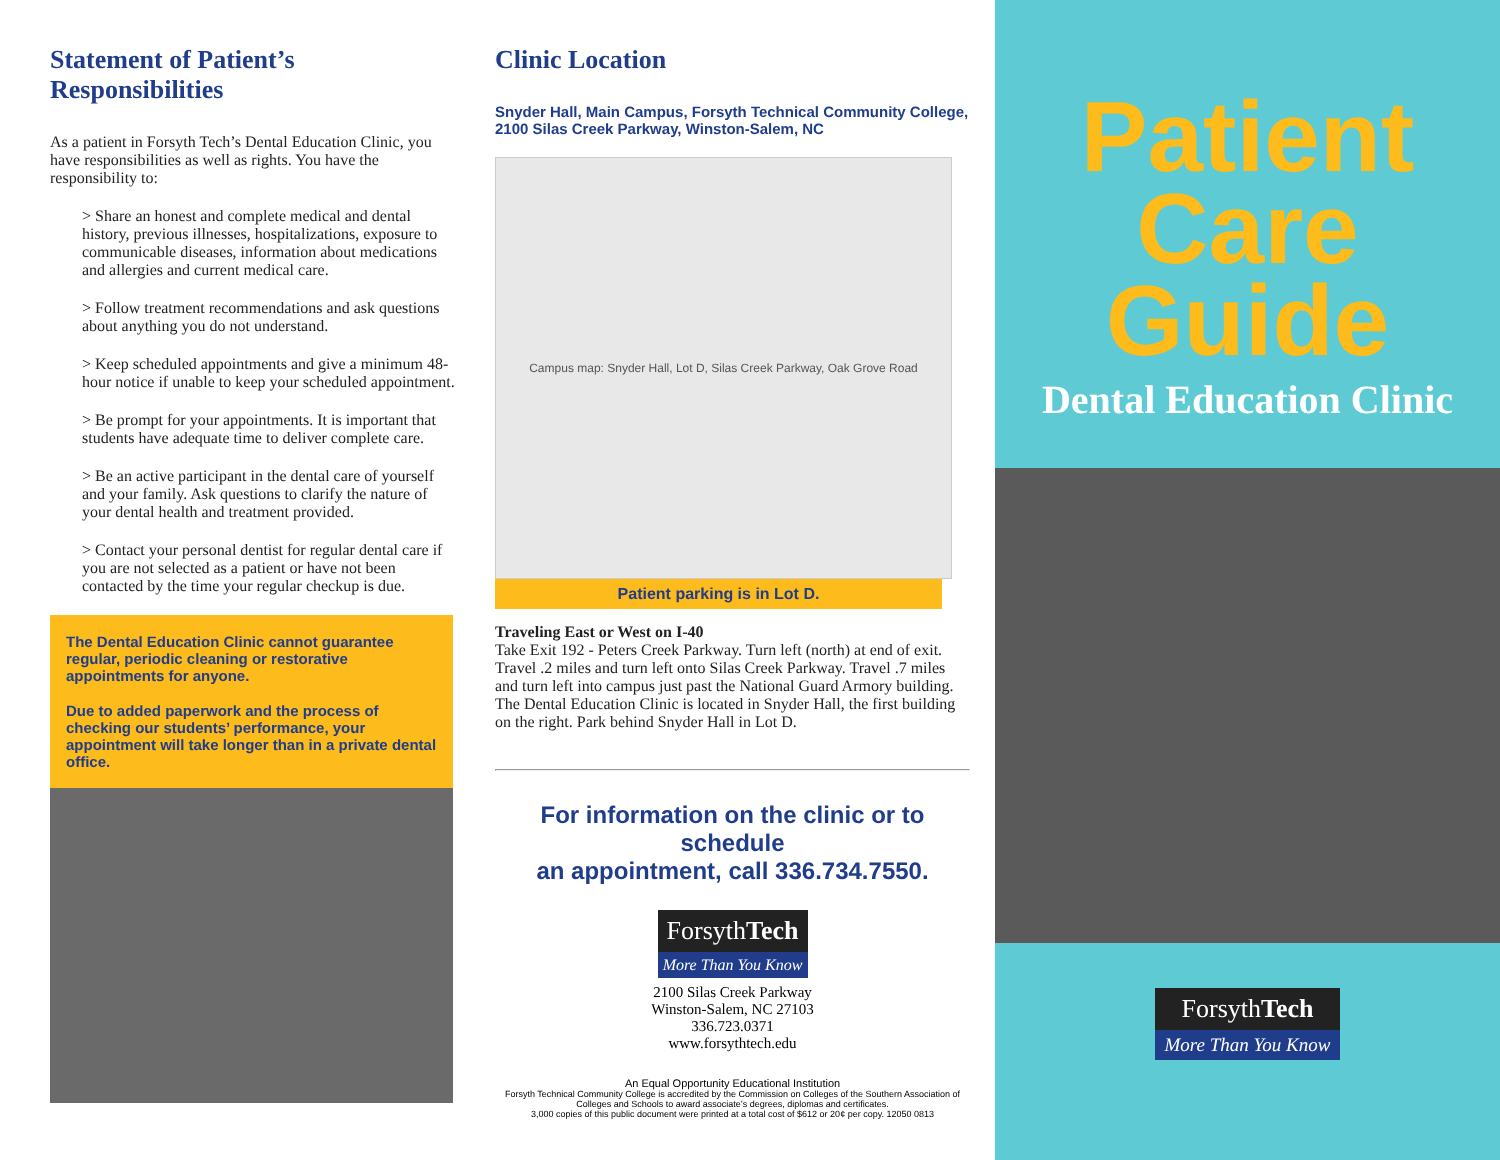Statement of Patient’s Responsibilities
As a patient in Forsyth Tech’s Dental Education Clinic, you have responsibilities as well as rights. You have the responsibility to:
> Share an honest and complete medical and dental history, previous illnesses, hospitalizations, exposure to communicable diseases, information about medications and allergies and current medical care.
> Follow treatment recommendations and ask questions about anything you do not understand.
> Keep scheduled appointments and give a minimum 48-hour notice if unable to keep your scheduled appointment.
> Be prompt for your appointments. It is important that students have adequate time to deliver complete care.
> Be an active participant in the dental care of yourself and your family. Ask questions to clarify the nature of your dental health and treatment provided.
> Contact your personal dentist for regular dental care if you are not selected as a patient or have not been contacted by the time your regular checkup is due.
The Dental Education Clinic cannot guarantee regular, periodic cleaning or restorative appointments for anyone.
Due to added paperwork and the process of checking our students’ performance, your appointment will take longer than in a private dental office.
Clinic Location
Snyder Hall, Main Campus, Forsyth Technical Community College,
2100 Silas Creek Parkway, Winston-Salem, NC
Campus map: Snyder Hall, Lot D, Silas Creek Parkway, Oak Grove Road
Patient parking is in Lot D.
Traveling East or West on I-40
Take Exit 192 - Peters Creek Parkway. Turn left (north) at end of exit. Travel .2 miles and turn left onto Silas Creek Parkway. Travel .7 miles and turn left into campus just past the National Guard Armory building. The Dental Education Clinic is located in Snyder Hall, the first building on the right. Park behind Snyder Hall in Lot D.
For information on the clinic or to schedule
an appointment, call 336.734.7550.
ForsythTech
More Than You Know
2100 Silas Creek Parkway
Winston-Salem, NC 27103
336.723.0371
www.forsythtech.edu
An Equal Opportunity Educational Institution
Forsyth Technical Community College is accredited by the Commission on Colleges of the Southern Association of Colleges and Schools to award associate’s degrees, diplomas and certificates.
3,000 copies of this public document were printed at a total cost of $612 or 20¢ per copy. 12050 0813
Patient
Care
Guide
Dental Education Clinic
ForsythTech
More Than You Know